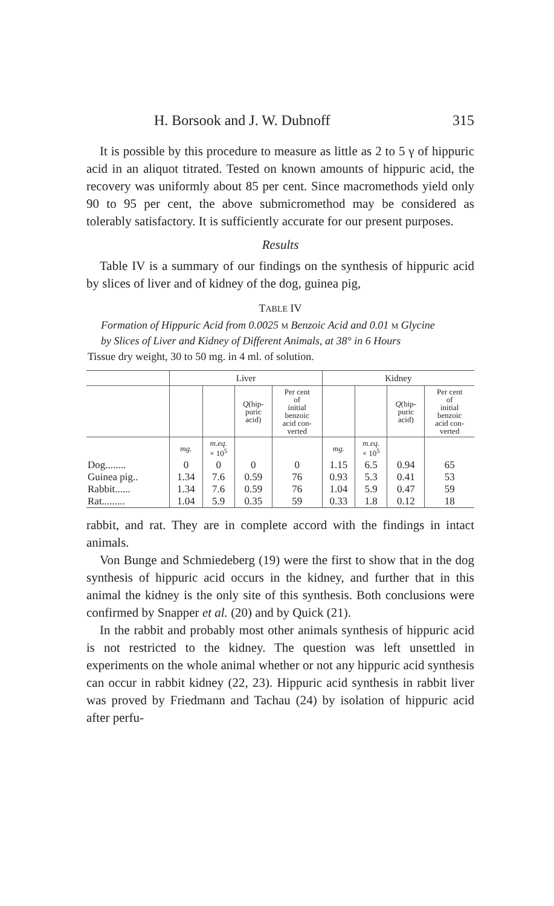H. Borsook and J. W. Dubnoff 315
It is possible by this procedure to measure as little as 2 to 5 γ of hippuric acid in an aliquot titrated. Tested on known amounts of hippuric acid, the recovery was uniformly about 85 per cent. Since macromethods yield only 90 to 95 per cent, the above submicromethod may be considered as tolerably satisfactory. It is sufficiently accurate for our present purposes.
Results
Table IV is a summary of our findings on the synthesis of hippuric acid by slices of liver and of kidney of the dog, guinea pig,
TABLE IV
Formation of Hippuric Acid from 0.0025 M Benzoic Acid and 0.01 M Glycine
by Slices of Liver and Kidney of Different Animals, at 38° in 6 Hours
Tissue dry weight, 30 to 50 mg. in 4 ml. of solution.
| | Liver | | | | Kidney | | | |
| --- | --- | --- | --- | --- | --- | --- | --- | --- |
| | | | Q (hip- puric acid) | Per cent of initial benzoic acid con- verted | | | Q (hip- puric acid) | Per cent of initial benzoic acid con- verted |
| | mg. | m.eq. × 10<sup>5</sup> | | | mg. | m.eq. × 10<sup>5</sup> | | |
| Dog........ | 0 | 0 | 0 | 0 | 1.15 | 6.5 | 0.94 | 65 |
| Guinea pig.. | 1.34 | 7.6 | 0.59 | 76 | 0.93 | 5.3 | 0.41 | 53 |
| Rabbit...... | 1.34 | 7.6 | 0.59 | 76 | 1.04 | 5.9 | 0.47 | 59 |
| Rat......... | 1.04 | 5.9 | 0.35 | 59 | 0.33 | 1.8 | 0.12 | 18 |
rabbit, and rat. They are in complete accord with the findings in intact animals.
Von Bunge and Schmiedeberg (19) were the first to show that in the dog synthesis of hippuric acid occurs in the kidney, and further that in this animal the kidney is the only site of this synthesis. Both conclusions were confirmed by Snapper et al. (20) and by Quick (21).
In the rabbit and probably most other animals synthesis of hippuric acid is not restricted to the kidney. The question was left unsettled in experiments on the whole animal whether or not any hippuric acid synthesis can occur in rabbit kidney (22, 23). Hippuric acid synthesis in rabbit liver was proved by Friedmann and Tachau (24) by isolation of hippuric acid after perfu-